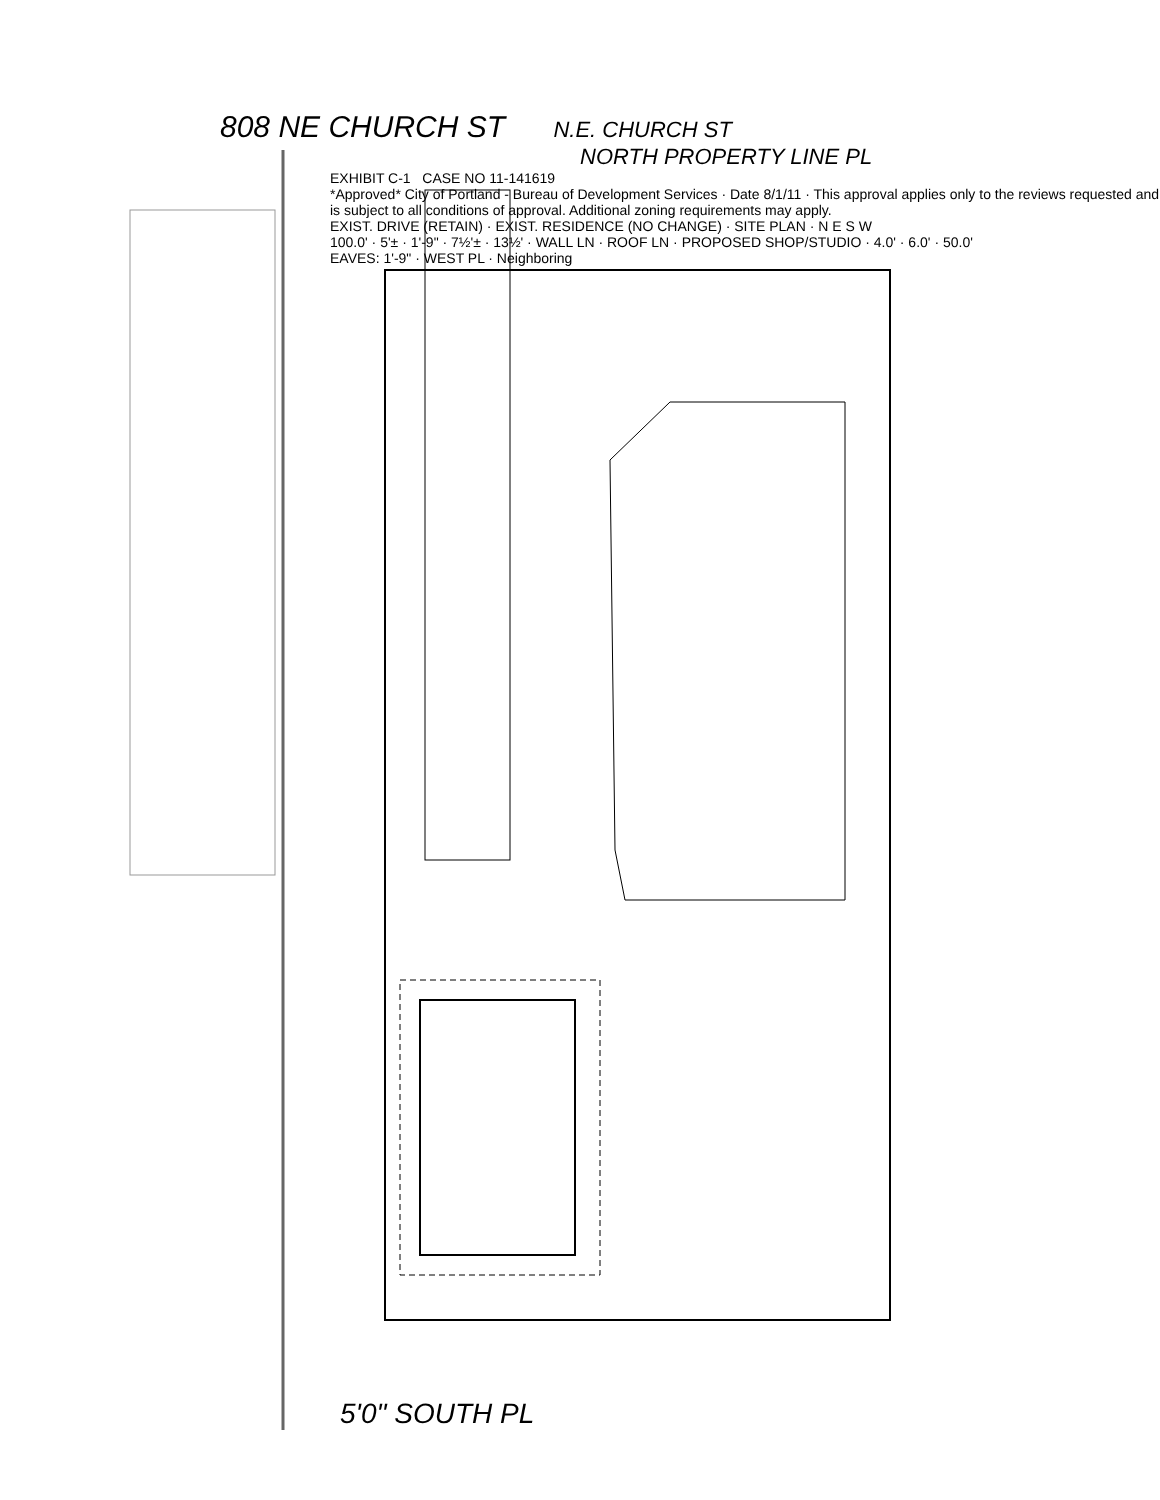808 NE CHURCH ST N.E. CHURCH ST
NORTH PROPERTY LINE PL
EXHIBIT C-1 CASE NO 11-141619
*Approved* City of Portland - Bureau of Development Services · Date 8/1/11 · This approval applies only to the reviews requested and is subject to all conditions of approval. Additional zoning requirements may apply.
EXIST. DRIVE (RETAIN) · EXIST. RESIDENCE (NO CHANGE) · SITE PLAN · N E S W
100.0' · 5'± · 1'-9" · 7½'± · 13½' · WALL LN · ROOF LN · PROPOSED SHOP/STUDIO · 4.0' · 6.0' · 50.0'
EAVES: 1'-9" · WEST PL · Neighboring
5'0" SOUTH PL